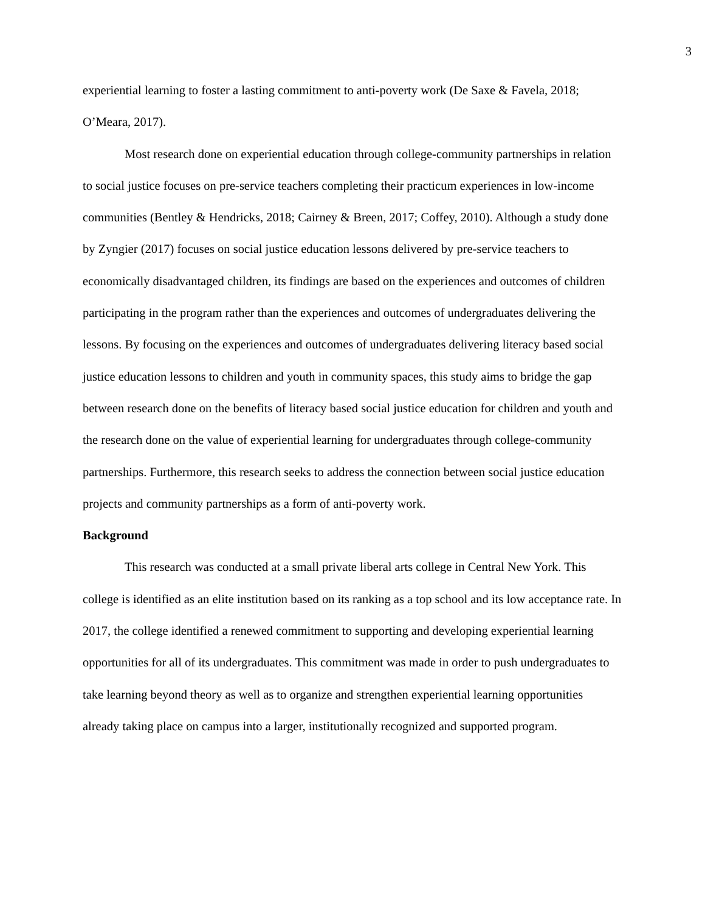3
experiential learning to foster a lasting commitment to anti-poverty work (De Saxe & Favela, 2018; O’Meara, 2017).
Most research done on experiential education through college-community partnerships in relation to social justice focuses on pre-service teachers completing their practicum experiences in low-income communities (Bentley & Hendricks, 2018; Cairney & Breen, 2017; Coffey, 2010). Although a study done by Zyngier (2017) focuses on social justice education lessons delivered by pre-service teachers to economically disadvantaged children, its findings are based on the experiences and outcomes of children participating in the program rather than the experiences and outcomes of undergraduates delivering the lessons. By focusing on the experiences and outcomes of undergraduates delivering literacy based social justice education lessons to children and youth in community spaces, this study aims to bridge the gap between research done on the benefits of literacy based social justice education for children and youth and the research done on the value of experiential learning for undergraduates through college-community partnerships. Furthermore, this research seeks to address the connection between social justice education projects and community partnerships as a form of anti-poverty work.
Background
This research was conducted at a small private liberal arts college in Central New York. This college is identified as an elite institution based on its ranking as a top school and its low acceptance rate. In 2017, the college identified a renewed commitment to supporting and developing experiential learning opportunities for all of its undergraduates. This commitment was made in order to push undergraduates to take learning beyond theory as well as to organize and strengthen experiential learning opportunities already taking place on campus into a larger, institutionally recognized and supported program.